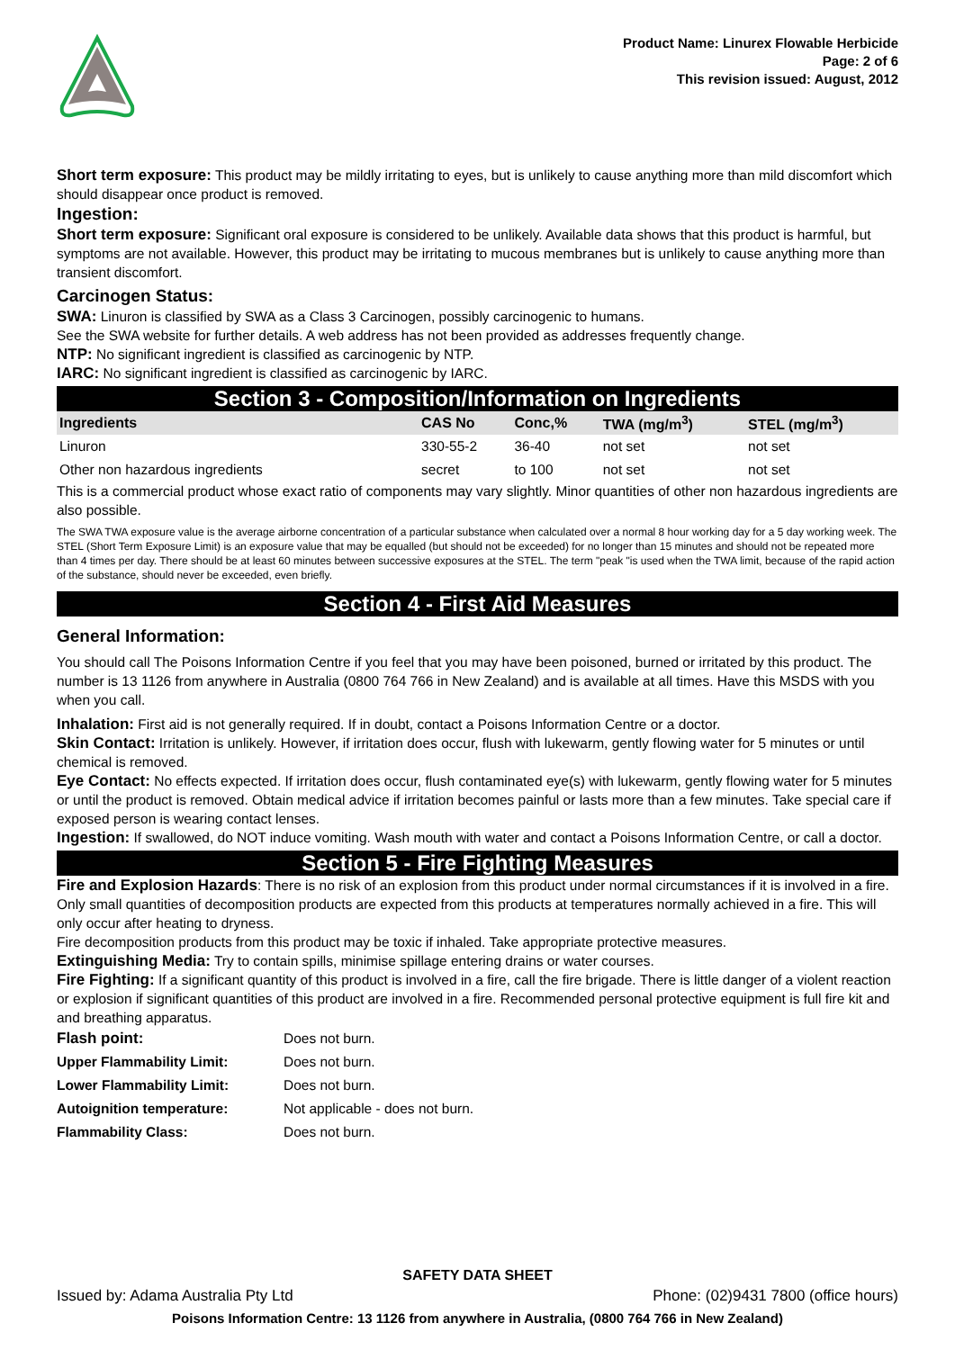Product Name: Linurex Flowable Herbicide
Page: 2 of 6
This revision issued: August, 2012
Short term exposure: This product may be mildly irritating to eyes, but is unlikely to cause anything more than mild discomfort which should disappear once product is removed.
Ingestion:
Short term exposure: Significant oral exposure is considered to be unlikely. Available data shows that this product is harmful, but symptoms are not available. However, this product may be irritating to mucous membranes but is unlikely to cause anything more than transient discomfort.
Carcinogen Status:
SWA: Linuron is classified by SWA as a Class 3 Carcinogen, possibly carcinogenic to humans.
See the SWA website for further details. A web address has not been provided as addresses frequently change.
NTP: No significant ingredient is classified as carcinogenic by NTP.
IARC: No significant ingredient is classified as carcinogenic by IARC.
Section 3 - Composition/Information on Ingredients
| Ingredients | CAS No | Conc,% | TWA (mg/m<sup>3</sup>) | STEL (mg/m<sup>3</sup>) |
| --- | --- | --- | --- | --- |
| Linuron | 330-55-2 | 36-40 | not set | not set |
| Other non hazardous ingredients | secret | to 100 | not set | not set |
This is a commercial product whose exact ratio of components may vary slightly. Minor quantities of other non hazardous ingredients are also possible.
The SWA TWA exposure value is the average airborne concentration of a particular substance when calculated over a normal 8 hour working day for a 5 day working week. The STEL (Short Term Exposure Limit) is an exposure value that may be equalled (but should not be exceeded) for no longer than 15 minutes and should not be repeated more than 4 times per day. There should be at least 60 minutes between successive exposures at the STEL. The term "peak "is used when the TWA limit, because of the rapid action of the substance, should never be exceeded, even briefly.
Section 4 - First Aid Measures
General Information:
You should call The Poisons Information Centre if you feel that you may have been poisoned, burned or irritated by this product. The number is 13 1126 from anywhere in Australia (0800 764 766 in New Zealand) and is available at all times. Have this MSDS with you when you call.
Inhalation: First aid is not generally required. If in doubt, contact a Poisons Information Centre or a doctor.
Skin Contact: Irritation is unlikely. However, if irritation does occur, flush with lukewarm, gently flowing water for 5 minutes or until chemical is removed.
Eye Contact: No effects expected. If irritation does occur, flush contaminated eye(s) with lukewarm, gently flowing water for 5 minutes or until the product is removed. Obtain medical advice if irritation becomes painful or lasts more than a few minutes. Take special care if exposed person is wearing contact lenses.
Ingestion: If swallowed, do NOT induce vomiting. Wash mouth with water and contact a Poisons Information Centre, or call a doctor.
Section 5 - Fire Fighting Measures
Fire and Explosion Hazards: There is no risk of an explosion from this product under normal circumstances if it is involved in a fire.
Only small quantities of decomposition products are expected from this products at temperatures normally achieved in a fire. This will only occur after heating to dryness.
Fire decomposition products from this product may be toxic if inhaled. Take appropriate protective measures.
Extinguishing Media: Try to contain spills, minimise spillage entering drains or water courses.
Fire Fighting: If a significant quantity of this product is involved in a fire, call the fire brigade. There is little danger of a violent reaction or explosion if significant quantities of this product are involved in a fire. Recommended personal protective equipment is full fire kit and and breathing apparatus.
| Flash point: | Does not burn. |
| Upper Flammability Limit: | Does not burn. |
| Lower Flammability Limit: | Does not burn. |
| Autoignition temperature: | Not applicable - does not burn. |
| Flammability Class: | Does not burn. |
SAFETY DATA SHEET
Issued by: Adama Australia Pty Ltd Phone: (02)9431 7800 (office hours)
Poisons Information Centre: 13 1126 from anywhere in Australia, (0800 764 766 in New Zealand)